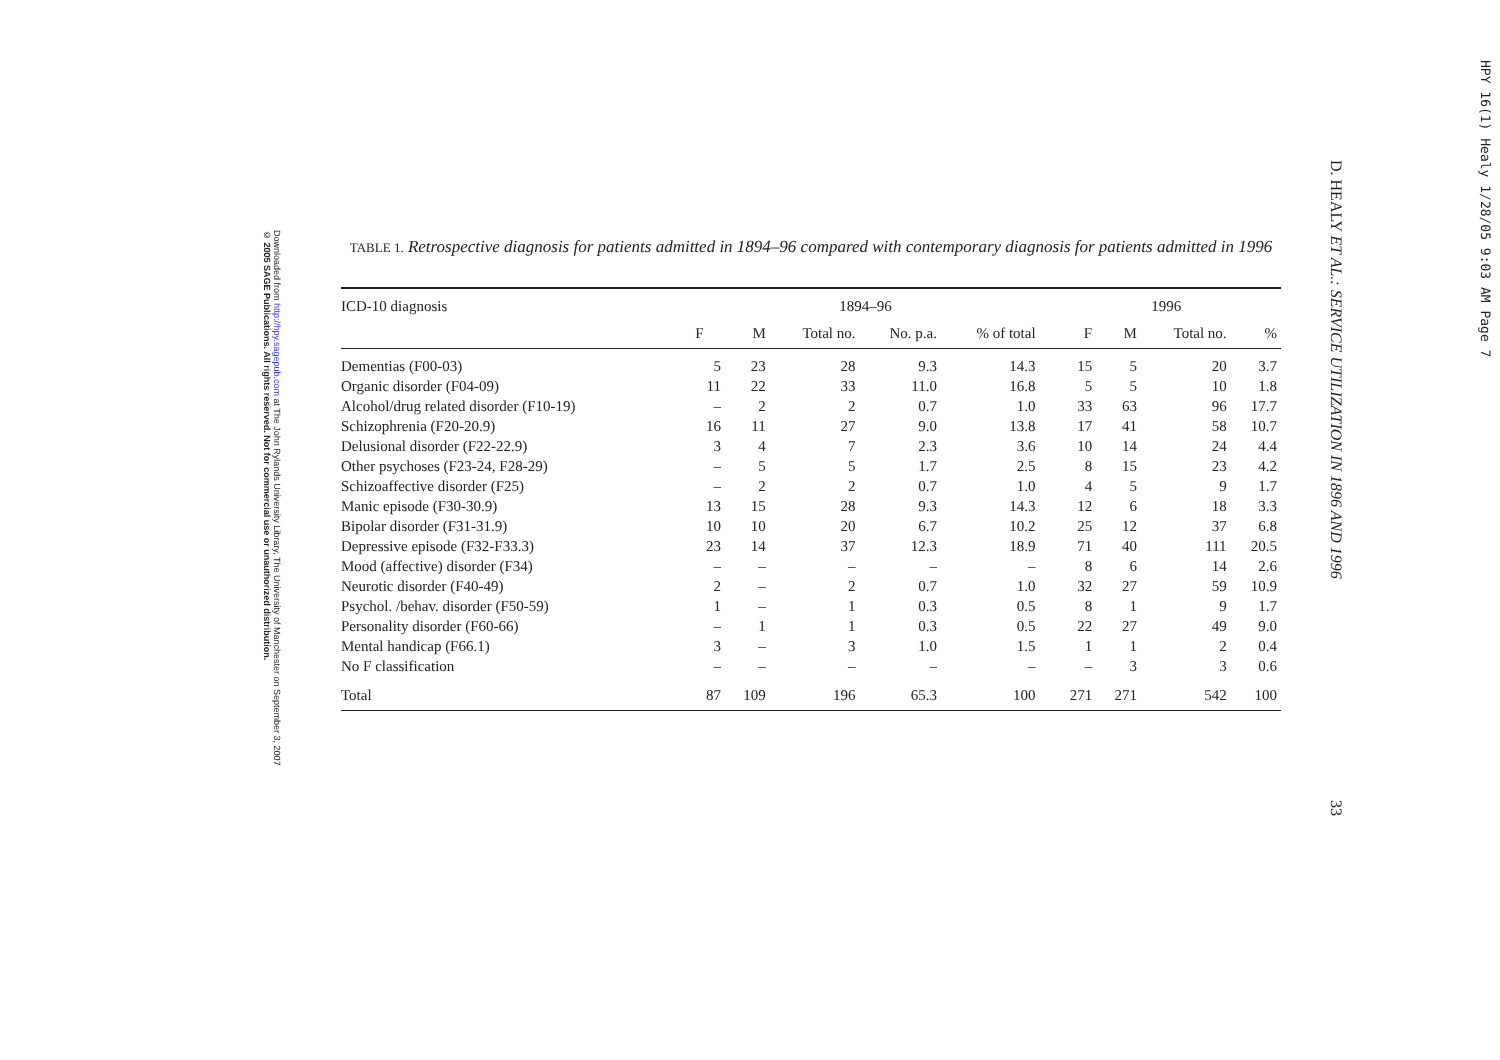Downloaded from http://hpy.sagepub.com at The John Rylands University Library, The University of Manchester on September 3, 2007
© 2005 SAGE Publications. All rights reserved. Not for commercial use or unauthorized distribution.
D. HEALY ET AL.: SERVICE UTILIZATION IN 1896 AND 1996
33
HPY 16(1) Healy 1/28/05 9:03 AM Page 7
TABLE 1. Retrospective diagnosis for patients admitted in 1894–96 compared with contemporary diagnosis for patients admitted in 1996
| ICD-10 diagnosis | 1894–96 | | | | | | 1996 | | | |
| --- | --- | --- | --- | --- | --- | --- | --- | --- | --- | --- |
| | F | M | Total no. | No. p.a. | % of total | | F | M | Total no. | % |
| Dementias (F00-03) | 5 | 23 | 28 | 9.3 | 14.3 | | 15 | 5 | 20 | 3.7 |
| Organic disorder (F04-09) | 11 | 22 | 33 | 11.0 | 16.8 | | 5 | 5 | 10 | 1.8 |
| Alcohol/drug related disorder (F10-19) | – | 2 | 2 | 0.7 | 1.0 | | 33 | 63 | 96 | 17.7 |
| Schizophrenia (F20-20.9) | 16 | 11 | 27 | 9.0 | 13.8 | | 17 | 41 | 58 | 10.7 |
| Delusional disorder (F22-22.9) | 3 | 4 | 7 | 2.3 | 3.6 | | 10 | 14 | 24 | 4.4 |
| Other psychoses (F23-24, F28-29) | – | 5 | 5 | 1.7 | 2.5 | | 8 | 15 | 23 | 4.2 |
| Schizoaffective disorder (F25) | – | 2 | 2 | 0.7 | 1.0 | | 4 | 5 | 9 | 1.7 |
| Manic episode (F30-30.9) | 13 | 15 | 28 | 9.3 | 14.3 | | 12 | 6 | 18 | 3.3 |
| Bipolar disorder (F31-31.9) | 10 | 10 | 20 | 6.7 | 10.2 | | 25 | 12 | 37 | 6.8 |
| Depressive episode (F32-F33.3) | 23 | 14 | 37 | 12.3 | 18.9 | | 71 | 40 | 111 | 20.5 |
| Mood (affective) disorder (F34) | – | – | – | – | – | | 8 | 6 | 14 | 2.6 |
| Neurotic disorder (F40-49) | 2 | – | 2 | 0.7 | 1.0 | | 32 | 27 | 59 | 10.9 |
| Psychol. /behav. disorder (F50-59) | 1 | – | 1 | 0.3 | 0.5 | | 8 | 1 | 9 | 1.7 |
| Personality disorder (F60-66) | – | 1 | 1 | 0.3 | 0.5 | | 22 | 27 | 49 | 9.0 |
| Mental handicap (F66.1) | 3 | – | 3 | 1.0 | 1.5 | | 1 | 1 | 2 | 0.4 |
| No F classification | – | – | – | – | – | | – | 3 | 3 | 0.6 |
| Total | 87 | 109 | 196 | 65.3 | 100 | | 271 | 271 | 542 | 100 |